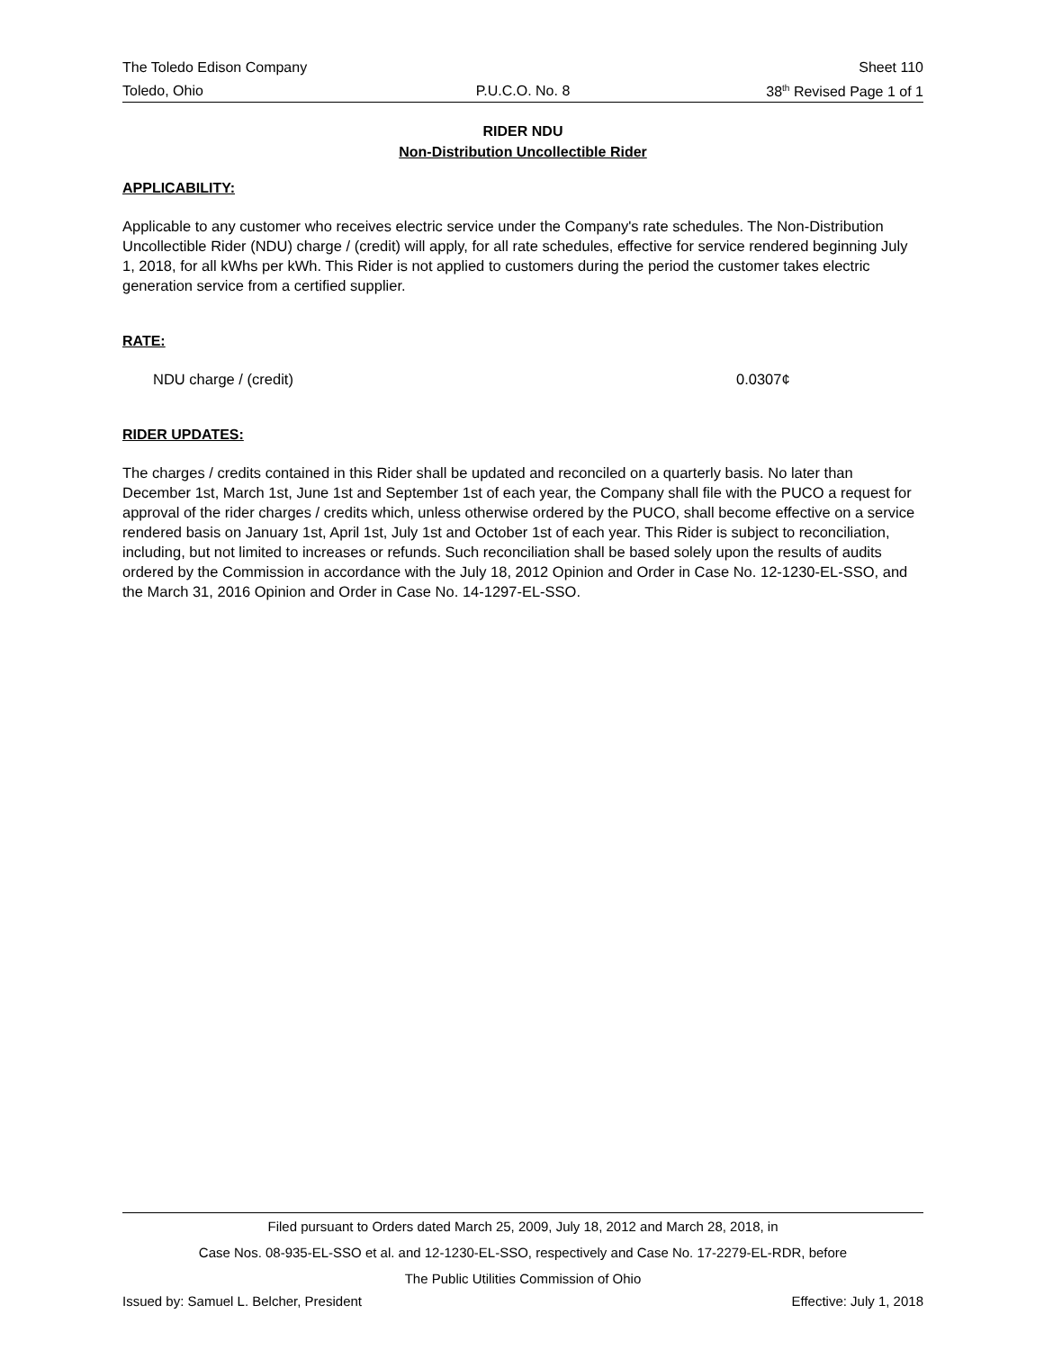The Toledo Edison Company Sheet 110
Toledo, Ohio P.U.C.O. No. 8 38<sup>th</sup> Revised Page 1 of 1
RIDER NDU
Non-Distribution Uncollectible Rider
APPLICABILITY:
Applicable to any customer who receives electric service under the Company's rate schedules. The Non-Distribution Uncollectible Rider (NDU) charge / (credit) will apply, for all rate schedules, effective for service rendered beginning July 1, 2018, for all kWhs per kWh. This Rider is not applied to customers during the period the customer takes electric generation service from a certified supplier.
RATE:
NDU charge / (credit) 0.0307¢
RIDER UPDATES:
The charges / credits contained in this Rider shall be updated and reconciled on a quarterly basis. No later than December 1st, March 1st, June 1st and September 1st of each year, the Company shall file with the PUCO a request for approval of the rider charges / credits which, unless otherwise ordered by the PUCO, shall become effective on a service rendered basis on January 1st, April 1st, July 1st and October 1st of each year. This Rider is subject to reconciliation, including, but not limited to increases or refunds. Such reconciliation shall be based solely upon the results of audits ordered by the Commission in accordance with the July 18, 2012 Opinion and Order in Case No. 12-1230-EL-SSO, and the March 31, 2016 Opinion and Order in Case No. 14-1297-EL-SSO.
Filed pursuant to Orders dated March 25, 2009, July 18, 2012 and March 28, 2018, in
Case Nos. 08-935-EL-SSO et al. and 12-1230-EL-SSO, respectively and Case No. 17-2279-EL-RDR, before
The Public Utilities Commission of Ohio
Issued by: Samuel L. Belcher, President Effective: July 1, 2018